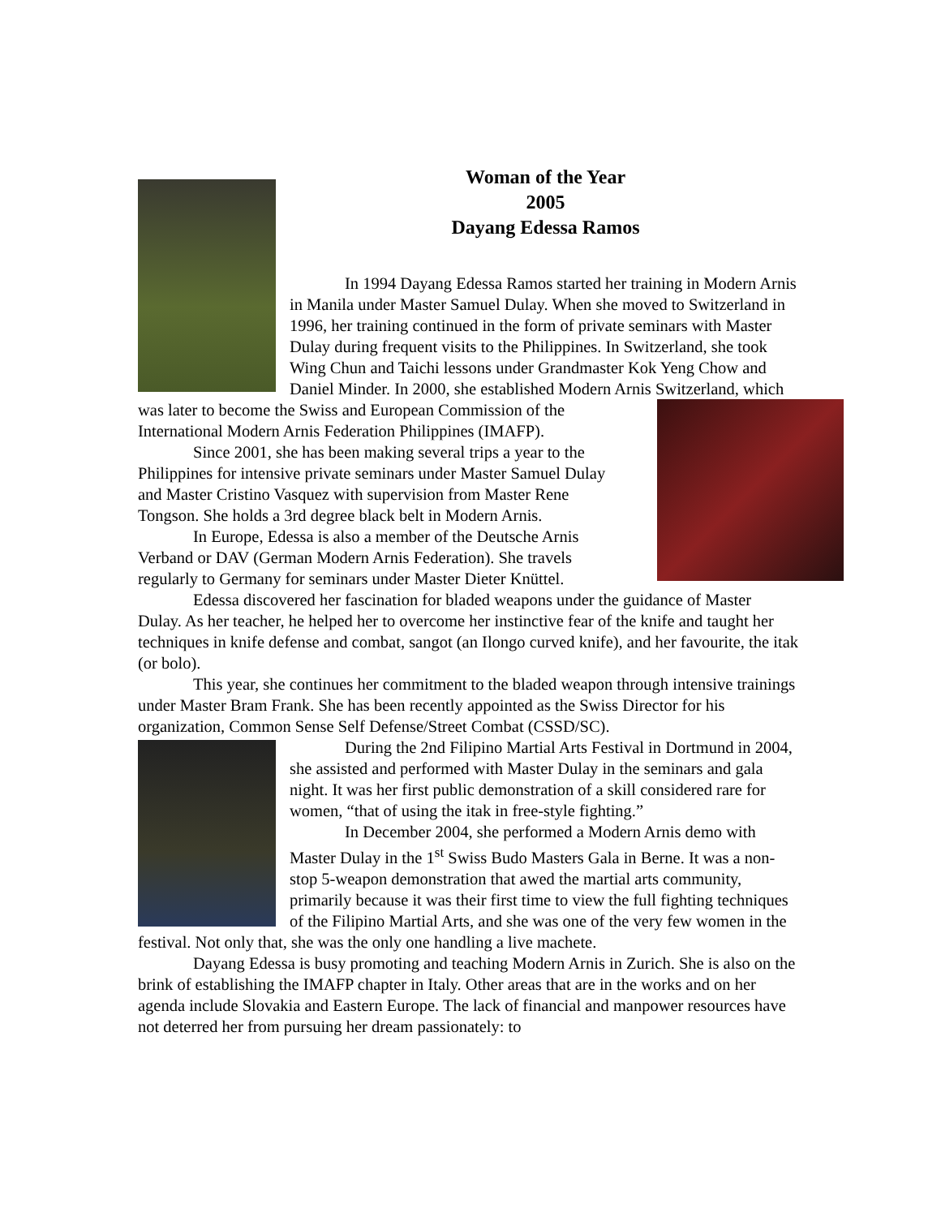Woman of the Year
2005
Dayang Edessa Ramos
In 1994 Dayang Edessa Ramos started her training in Modern Arnis in Manila under Master Samuel Dulay. When she moved to Switzerland in 1996, her training continued in the form of private seminars with Master Dulay during frequent visits to the Philippines. In Switzerland, she took Wing Chun and Taichi lessons under Grandmaster Kok Yeng Chow and Daniel Minder. In 2000, she established Modern Arnis Switzerland, which was later to become the Swiss and European Commission of the International Modern Arnis Federation Philippines (IMAFP).
Since 2001, she has been making several trips a year to the Philippines for intensive private seminars under Master Samuel Dulay and Master Cristino Vasquez with supervision from Master Rene Tongson. She holds a 3rd degree black belt in Modern Arnis.
In Europe, Edessa is also a member of the Deutsche Arnis Verband or DAV (German Modern Arnis Federation). She travels regularly to Germany for seminars under Master Dieter Knüttel.
Edessa discovered her fascination for bladed weapons under the guidance of Master Dulay. As her teacher, he helped her to overcome her instinctive fear of the knife and taught her techniques in knife defense and combat, sangot (an Ilongo curved knife), and her favourite, the itak (or bolo).
This year, she continues her commitment to the bladed weapon through intensive trainings under Master Bram Frank. She has been recently appointed as the Swiss Director for his organization, Common Sense Self Defense/Street Combat (CSSD/SC).
During the 2nd Filipino Martial Arts Festival in Dortmund in 2004, she assisted and performed with Master Dulay in the seminars and gala night. It was her first public demonstration of a skill considered rare for women, “that of using the itak in free-style fighting.”
In December 2004, she performed a Modern Arnis demo with Master Dulay in the 1<sup>st</sup> Swiss Budo Masters Gala in Berne. It was a non-stop 5-weapon demonstration that awed the martial arts community, primarily because it was their first time to view the full fighting techniques of the Filipino Martial Arts, and she was one of the very few women in the festival. Not only that, she was the only one handling a live machete.
Dayang Edessa is busy promoting and teaching Modern Arnis in Zurich. She is also on the brink of establishing the IMAFP chapter in Italy. Other areas that are in the works and on her agenda include Slovakia and Eastern Europe. The lack of financial and manpower resources have not deterred her from pursuing her dream passionately: to